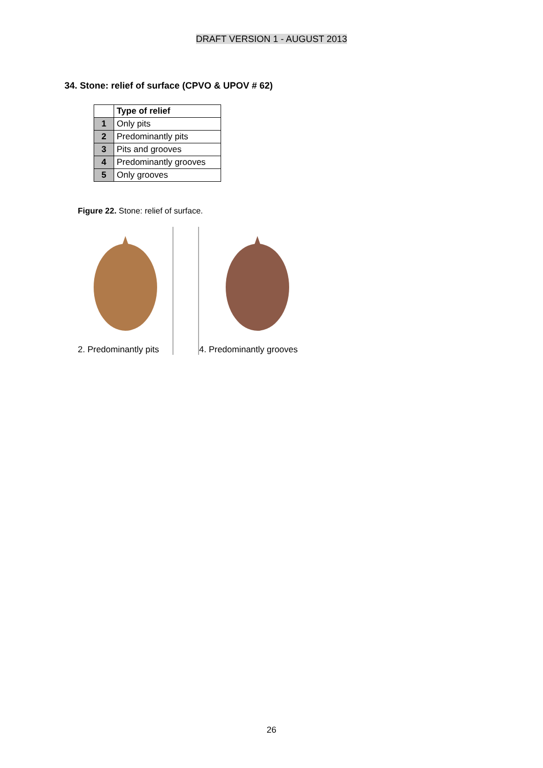DRAFT VERSION 1 - AUGUST 2013
34. Stone: relief of surface (CPVO & UPOV # 62)
| | Type of relief |
| 1 | Only pits |
| 2 | Predominantly pits |
| 3 | Pits and grooves |
| 4 | Predominantly grooves |
| 5 | Only grooves |
Figure 22. Stone: relief of surface.
2. Predominantly pits
4. Predominantly grooves
26